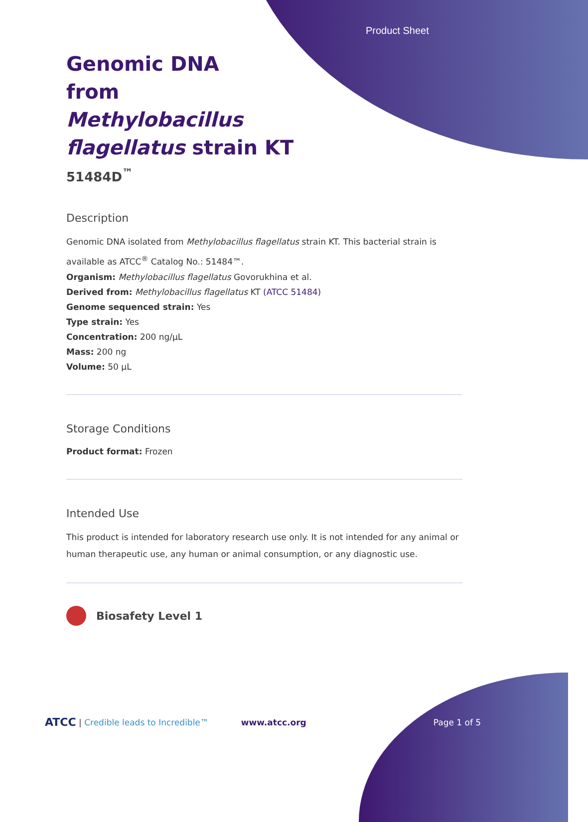Product Sheet
Genomic DNA
from
Methylobacillus
flagellatus strain KT
51484D<sup>™</sup>
Description
Genomic DNA isolated from Methylobacillus flagellatus strain KT. This bacterial strain is available as ATCC<sup>®</sup> Catalog No.: 51484™.
Organism: Methylobacillus flagellatus Govorukhina et al.
Derived from: Methylobacillus flagellatus KT (ATCC 51484)
Genome sequenced strain: Yes
Type strain: Yes
Concentration: 200 ng/µL
Mass: 200 ng
Volume: 50 µL
Storage Conditions
Product format: Frozen
Intended Use
This product is intended for laboratory research use only. It is not intended for any animal or human therapeutic use, any human or animal consumption, or any diagnostic use.
Biosafety Level 1
ATCC | Credible leads to Incredible™ www.atcc.org Page 1 of 5